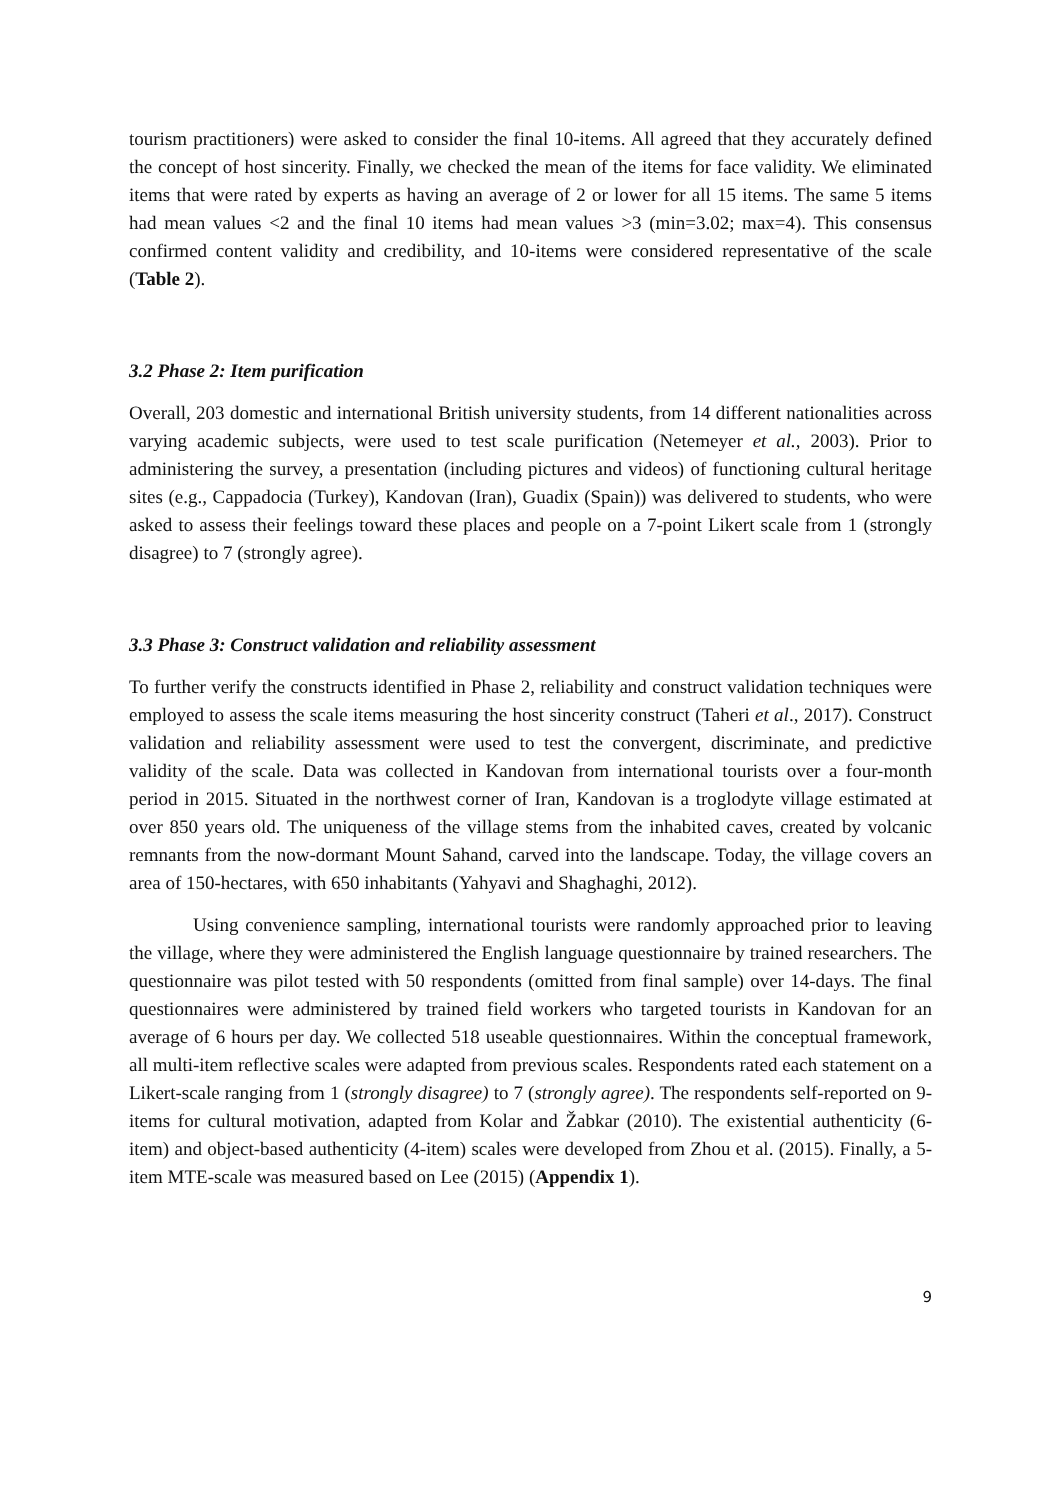tourism practitioners) were asked to consider the final 10-items. All agreed that they accurately defined the concept of host sincerity. Finally, we checked the mean of the items for face validity. We eliminated items that were rated by experts as having an average of 2 or lower for all 15 items. The same 5 items had mean values <2 and the final 10 items had mean values >3 (min=3.02; max=4). This consensus confirmed content validity and credibility, and 10-items were considered representative of the scale (Table 2).
3.2 Phase 2: Item purification
Overall, 203 domestic and international British university students, from 14 different nationalities across varying academic subjects, were used to test scale purification (Netemeyer et al., 2003). Prior to administering the survey, a presentation (including pictures and videos) of functioning cultural heritage sites (e.g., Cappadocia (Turkey), Kandovan (Iran), Guadix (Spain)) was delivered to students, who were asked to assess their feelings toward these places and people on a 7-point Likert scale from 1 (strongly disagree) to 7 (strongly agree).
3.3 Phase 3: Construct validation and reliability assessment
To further verify the constructs identified in Phase 2, reliability and construct validation techniques were employed to assess the scale items measuring the host sincerity construct (Taheri et al., 2017). Construct validation and reliability assessment were used to test the convergent, discriminate, and predictive validity of the scale. Data was collected in Kandovan from international tourists over a four-month period in 2015. Situated in the northwest corner of Iran, Kandovan is a troglodyte village estimated at over 850 years old. The uniqueness of the village stems from the inhabited caves, created by volcanic remnants from the now-dormant Mount Sahand, carved into the landscape. Today, the village covers an area of 150-hectares, with 650 inhabitants (Yahyavi and Shaghaghi, 2012).
Using convenience sampling, international tourists were randomly approached prior to leaving the village, where they were administered the English language questionnaire by trained researchers. The questionnaire was pilot tested with 50 respondents (omitted from final sample) over 14-days. The final questionnaires were administered by trained field workers who targeted tourists in Kandovan for an average of 6 hours per day. We collected 518 useable questionnaires. Within the conceptual framework, all multi-item reflective scales were adapted from previous scales. Respondents rated each statement on a Likert-scale ranging from 1 (strongly disagree) to 7 (strongly agree). The respondents self-reported on 9-items for cultural motivation, adapted from Kolar and Žabkar (2010). The existential authenticity (6-item) and object-based authenticity (4-item) scales were developed from Zhou et al. (2015). Finally, a 5-item MTE-scale was measured based on Lee (2015) (Appendix 1).
9